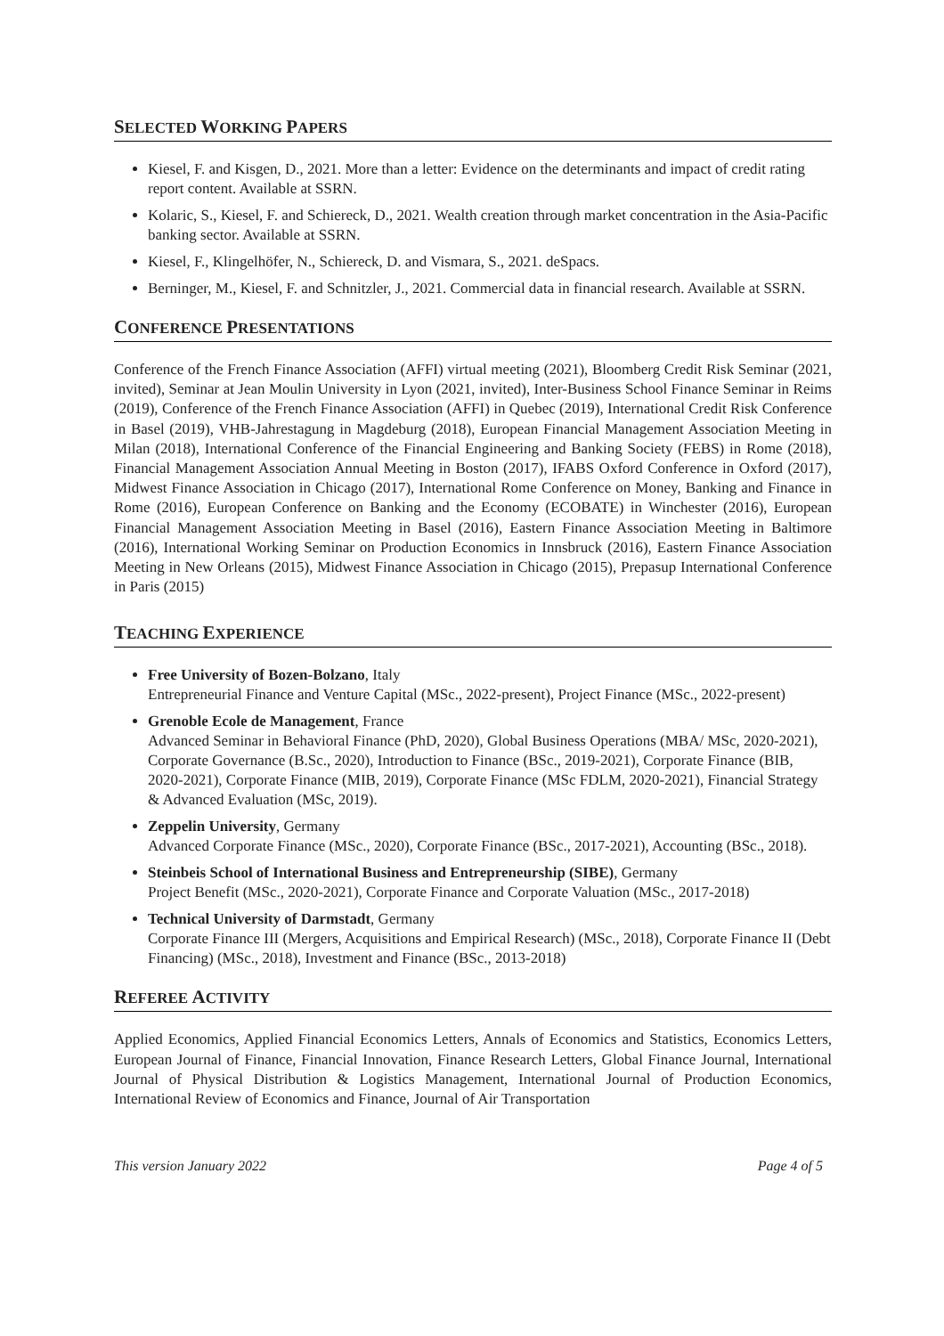SELECTED WORKING PAPERS
Kiesel, F. and Kisgen, D., 2021. More than a letter: Evidence on the determinants and impact of credit rating report content. Available at SSRN.
Kolaric, S., Kiesel, F. and Schiereck, D., 2021. Wealth creation through market concentration in the Asia-Pacific banking sector. Available at SSRN.
Kiesel, F., Klingelhöfer, N., Schiereck, D. and Vismara, S., 2021. deSpacs.
Berninger, M., Kiesel, F. and Schnitzler, J., 2021. Commercial data in financial research. Available at SSRN.
CONFERENCE PRESENTATIONS
Conference of the French Finance Association (AFFI) virtual meeting (2021), Bloomberg Credit Risk Seminar (2021, invited), Seminar at Jean Moulin University in Lyon (2021, invited), Inter-Business School Finance Seminar in Reims (2019), Conference of the French Finance Association (AFFI) in Quebec (2019), International Credit Risk Conference in Basel (2019), VHB-Jahrestagung in Magdeburg (2018), European Financial Management Association Meeting in Milan (2018), International Conference of the Financial Engineering and Banking Society (FEBS) in Rome (2018), Financial Management Association Annual Meeting in Boston (2017), IFABS Oxford Conference in Oxford (2017), Midwest Finance Association in Chicago (2017), International Rome Conference on Money, Banking and Finance in Rome (2016), European Conference on Banking and the Economy (ECOBATE) in Winchester (2016), European Financial Management Association Meeting in Basel (2016), Eastern Finance Association Meeting in Baltimore (2016), International Working Seminar on Production Economics in Innsbruck (2016), Eastern Finance Association Meeting in New Orleans (2015), Midwest Finance Association in Chicago (2015), Prepasup International Conference in Paris (2015)
TEACHING EXPERIENCE
Free University of Bozen-Bolzano, Italy
Entrepreneurial Finance and Venture Capital (MSc., 2022-present), Project Finance (MSc., 2022-present)
Grenoble Ecole de Management, France
Advanced Seminar in Behavioral Finance (PhD, 2020), Global Business Operations (MBA/ MSc, 2020-2021), Corporate Governance (B.Sc., 2020), Introduction to Finance (BSc., 2019-2021), Corporate Finance (BIB, 2020-2021), Corporate Finance (MIB, 2019), Corporate Finance (MSc FDLM, 2020-2021), Financial Strategy & Advanced Evaluation (MSc, 2019).
Zeppelin University, Germany
Advanced Corporate Finance (MSc., 2020), Corporate Finance (BSc., 2017-2021), Accounting (BSc., 2018).
Steinbeis School of International Business and Entrepreneurship (SIBE), Germany
Project Benefit (MSc., 2020-2021), Corporate Finance and Corporate Valuation (MSc., 2017-2018)
Technical University of Darmstadt, Germany
Corporate Finance III (Mergers, Acquisitions and Empirical Research) (MSc., 2018), Corporate Finance II (Debt Financing) (MSc., 2018), Investment and Finance (BSc., 2013-2018)
REFEREE ACTIVITY
Applied Economics, Applied Financial Economics Letters, Annals of Economics and Statistics, Economics Letters, European Journal of Finance, Financial Innovation, Finance Research Letters, Global Finance Journal, International Journal of Physical Distribution & Logistics Management, International Journal of Production Economics, International Review of Economics and Finance, Journal of Air Transportation
This version January 2022 Page 4 of 5